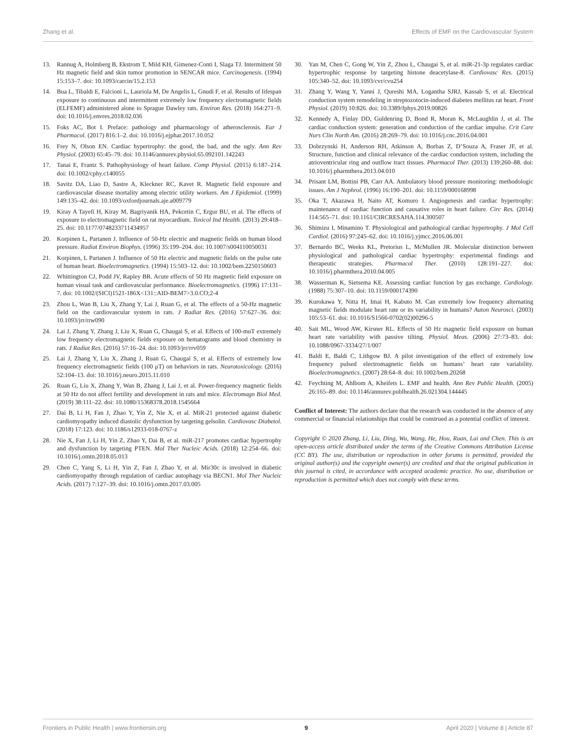Zhang et al. Effects of EMF on the Cardiovascular System
13. Rannug A, Holmberg B, Ekstrom T, Mild KH, Gimenez-Conti I, Slaga TJ. Intermittent 50 Hz magnetic field and skin tumor promotion in SENCAR mice. Carcinogenesis. (1994) 15:153–7. doi: 10.1093/carcin/15.2.153
14. Bua L, Tibaldi E, Falcioni L, Lauriola M, De Angelis L, Gnudi F, et al. Results of lifespan exposure to continuous and intermittent extremely low frequency electromagnetic fields (ELFEMF) administered alone to Sprague Dawley rats. Environ Res. (2018) 164:271–9. doi: 10.1016/j.envres.2018.02.036
15. Foks AC, Bot I. Preface: pathology and pharmacology of atherosclerosis. Eur J Pharmacol. (2017) 816:1–2. doi: 10.1016/j.ejphar.2017.10.052
16. Frey N, Olson EN. Cardiac hypertrophy: the good, the bad, and the ugly. Ann Rev Physiol. (2003) 65:45–79. doi: 10.1146/annurev.physiol.65.092101.142243
17. Tanai E, Frantz S. Pathophysiology of heart failure. Comp Physiol. (2015) 6:187–214. doi: 10.1002/cphy.c140055
18. Savitz DA, Liao D, Sastre A, Kleckner RC, Kavet R. Magnetic field exposure and cardiovascular disease mortality among electric utility workers. Am J Epidemiol. (1999) 149:135–42. doi: 10.1093/oxfordjournals.aje.a009779
19. Kiray A Tayefi H, Kiray M, Bagriyanik HA, Pekcetin C, Ergur BU, et al. The effects of exposure to electromagnetic field on rat myocardium. Toxicol Ind Health. (2013) 29:418–25. doi: 10.1177/0748233711434957
20. Korpinen L, Partanen J. Influence of 50-Hz electric and magnetic fields on human blood pressure. Radiat Environ Biophys. (1996) 35:199–204. doi: 10.1007/s004110050031
21. Korpinen, L Partanen J. Influence of 50 Hz electric and magnetic fields on the pulse rate of human heart. Bioelectromagnetics. (1994) 15:503–12. doi: 10.1002/bem.2250150603
22. Whittington CJ, Podd JV, Rapley BR. Acute effects of 50 Hz magnetic field exposure on human visual task and cardiovascular performance. Bioelectromagnetics. (1996) 17:131–7. doi: 10.1002/(SICI)1521-186X<131::AID-BEM7>3.0.CO;2-4
23. Zhou L, Wan B, Liu X, Zhang Y, Lai J, Ruan G, et al. The effects of a 50-Hz magnetic field on the cardiovascular system in rats. J Radiat Res. (2016) 57:627–36. doi: 10.1093/jrr/rrw090
24. Lai J, Zhang Y, Zhang J, Liu X, Ruan G, Chaugai S, et al. Effects of 100-muT extremely low frequency electromagnetic fields exposure on hematograms and blood chemistry in rats. J Radiat Res. (2016) 57:16–24. doi: 10.1093/jrr/rrv059
25. Lai J, Zhang Y, Liu X, Zhang J, Ruan G, Chaugai S, et al. Effects of extremely low frequency electromagnetic fields (100 μT) on behaviors in rats. Neurotoxicology. (2016) 52:104–13. doi: 10.1016/j.neuro.2015.11.010
26. Ruan G, Liu X, Zhang Y, Wan B, Zhang J, Lai J, et al. Power-frequency magnetic fields at 50 Hz do not affect fertility and development in rats and mice. Electromagn Biol Med. (2019) 38:111–22. doi: 10.1080/15368378.2018.1545664
27. Dai B, Li H, Fan J, Zhao Y, Yin Z, Nie X, et al. MiR-21 protected against diabetic cardiomyopathy induced diastolic dysfunction by targeting gelsolin. Cardiovasc Diabetol. (2018) 17:123. doi: 10.1186/s12933-018-0767-z
28. Nie X, Fan J, Li H, Yin Z, Zhao Y, Dai B, et al. miR-217 promotes cardiac hypertrophy and dysfunction by targeting PTEN. Mol Ther Nucleic Acids. (2018) 12:254–66. doi: 10.1016/j.omtn.2018.05.013
29. Chen C, Yang S, Li H, Yin Z, Fan J, Zhao Y, et al. Mir30c is involved in diabetic cardiomyopathy through regulation of cardiac autophagy via BECN1. Mol Ther Nucleic Acids. (2017) 7:127–39. doi: 10.1016/j.omtn.2017.03.005
30. Yan M, Chen C, Gong W, Yin Z, Zhou L, Chaugai S, et al. miR-21-3p regulates cardiac hypertrophic response by targeting histone deacetylase-8. Cardiovasc Res. (2015) 105:340–52. doi: 10.1093/cvr/cvu254
31. Zhang Y, Wang Y, Yanni J, Qureshi MA, Logantha SJRJ, Kassab S, et al. Electrical conduction system remodeling in streptozotocin-induced diabetes mellitus rat heart. Front Physiol. (2019) 10:826. doi: 10.3389/fphys.2019.00826
32. Kennedy A, Finlay DD, Guldenring D, Bond R, Moran K, McLaughlin J, et al. The cardiac conduction system: generation and conduction of the cardiac impulse. Crit Care Nurs Clin North Am. (2016) 28:269–79. doi: 10.1016/j.cnc.2016.04.001
33. Dobrzynski H, Anderson RH, Atkinson A, Borbas Z, D’Souza A, Fraser JF, et al. Structure, function and clinical relevance of the cardiac conduction system, including the atrioventricular ring and outflow tract tissues. Pharmacol Ther. (2013) 139:260–88. doi: 10.1016/j.pharmthera.2013.04.010
34. Prisant LM, Bottini PB, Carr AA. Ambulatory blood pressure monitoring: methodologic issues. Am J Nephrol. (1996) 16:190–201. doi: 10.1159/000168998
35. Oka T, Akazawa H, Naito AT, Komuro I. Angiogenesis and cardiac hypertrophy: maintenance of cardiac function and causative roles in heart failure. Circ Res. (2014) 114:565–71. doi: 10.1161/CIRCRESAHA.114.300507
36. Shimizu I, Minamino T. Physiological and pathological cardiac hypertrophy. J Mol Cell Cardiol. (2016) 97:245–62. doi: 10.1016/j.yjmcc.2016.06.001
37. Bernardo BC, Weeks KL, Pretorius L, McMullen JR. Molecular distinction between physiological and pathological cardiac hypertrophy: experimental findings and therapeutic strategies. Pharmacol Ther. (2010) 128:191–227. doi: 10.1016/j.pharmthera.2010.04.005
38. Wasserman K, Sietsema KE. Assessing cardiac function by gas exchange. Cardiology. (1988) 75:307–10. doi: 10.1159/000174390
39. Kurokawa Y, Nitta H, Imai H, Kabuto M. Can extremely low frequency alternating magnetic fields modulate heart rate or its variability in humans? Auton Neurosci. (2003) 105:53–61. doi: 10.1016/S1566-0702(02)00296-5
40. Sait ML, Wood AW, Kirsner RL. Effects of 50 Hz magnetic field exposure on human heart rate variability with passive tilting. Physiol. Meas. (2006) 27:73–83. doi: 10.1088/0967-3334/27/1/007
41. Baldi E, Baldi C, Lithgow BJ. A pilot investigation of the effect of extremely low frequency pulsed electromagnetic fields on humans’ heart rate variability. Bioelectromagnetics. (2007) 28:64–8. doi: 10.1002/bem.20268
42. Feychting M, Ahlbom A, Kheifets L. EMF and health. Ann Rev Public Health. (2005) 26:165–89. doi: 10.1146/annurev.publhealth.26.021304.144445
Conflict of Interest: The authors declare that the research was conducted in the absence of any commercial or financial relationships that could be construed as a potential conflict of interest.
Copyright © 2020 Zhang, Li, Liu, Ding, Wu, Wang, He, Hou, Ruan, Lai and Chen. This is an open-access article distributed under the terms of the Creative Commons Attribution License (CC BY). The use, distribution or reproduction in other forums is permitted, provided the original author(s) and the copyright owner(s) are credited and that the original publication in this journal is cited, in accordance with accepted academic practice. No use, distribution or reproduction is permitted which does not comply with these terms.
Frontiers in Public Health | www.frontiersin.org 9 April 2020 | Volume 8 | Article 87